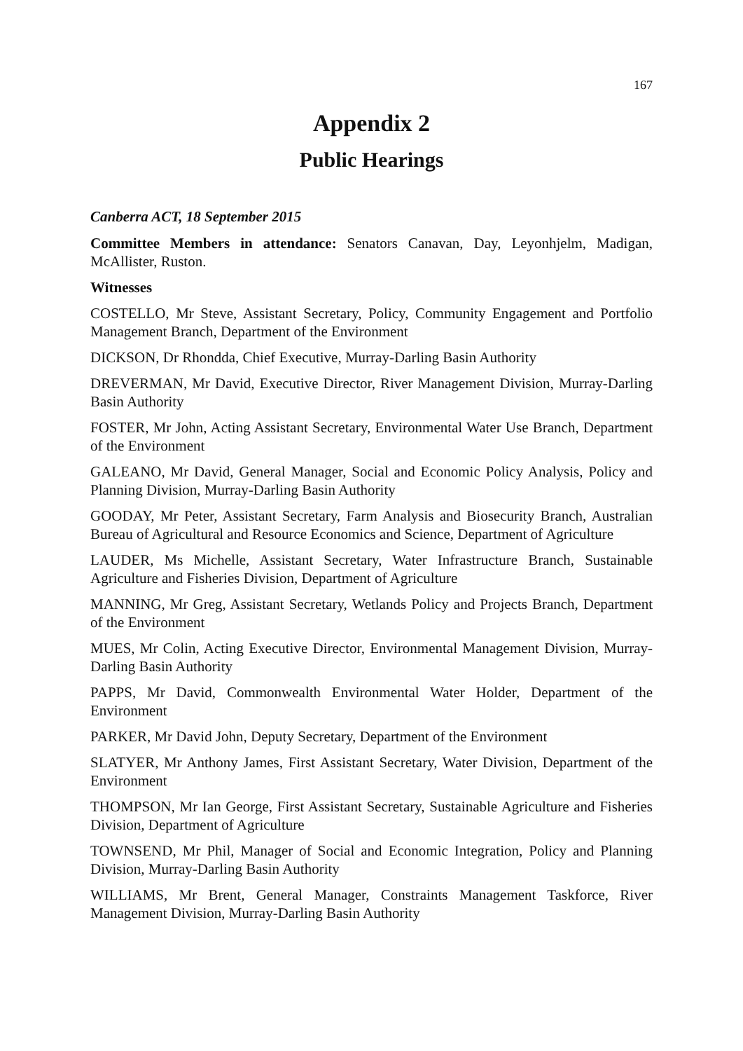167
Appendix 2
Public Hearings
Canberra ACT, 18 September 2015
Committee Members in attendance: Senators Canavan, Day, Leyonhjelm, Madigan, McAllister, Ruston.
Witnesses
COSTELLO, Mr Steve, Assistant Secretary, Policy, Community Engagement and Portfolio Management Branch, Department of the Environment
DICKSON, Dr Rhondda, Chief Executive, Murray-Darling Basin Authority
DREVERMAN, Mr David, Executive Director, River Management Division, Murray-Darling Basin Authority
FOSTER, Mr John, Acting Assistant Secretary, Environmental Water Use Branch, Department of the Environment
GALEANO, Mr David, General Manager, Social and Economic Policy Analysis, Policy and Planning Division, Murray-Darling Basin Authority
GOODAY, Mr Peter, Assistant Secretary, Farm Analysis and Biosecurity Branch, Australian Bureau of Agricultural and Resource Economics and Science, Department of Agriculture
LAUDER, Ms Michelle, Assistant Secretary, Water Infrastructure Branch, Sustainable Agriculture and Fisheries Division, Department of Agriculture
MANNING, Mr Greg, Assistant Secretary, Wetlands Policy and Projects Branch, Department of the Environment
MUES, Mr Colin, Acting Executive Director, Environmental Management Division, Murray-Darling Basin Authority
PAPPS, Mr David, Commonwealth Environmental Water Holder, Department of the Environment
PARKER, Mr David John, Deputy Secretary, Department of the Environment
SLATYER, Mr Anthony James, First Assistant Secretary, Water Division, Department of the Environment
THOMPSON, Mr Ian George, First Assistant Secretary, Sustainable Agriculture and Fisheries Division, Department of Agriculture
TOWNSEND, Mr Phil, Manager of Social and Economic Integration, Policy and Planning Division, Murray-Darling Basin Authority
WILLIAMS, Mr Brent, General Manager, Constraints Management Taskforce, River Management Division, Murray-Darling Basin Authority